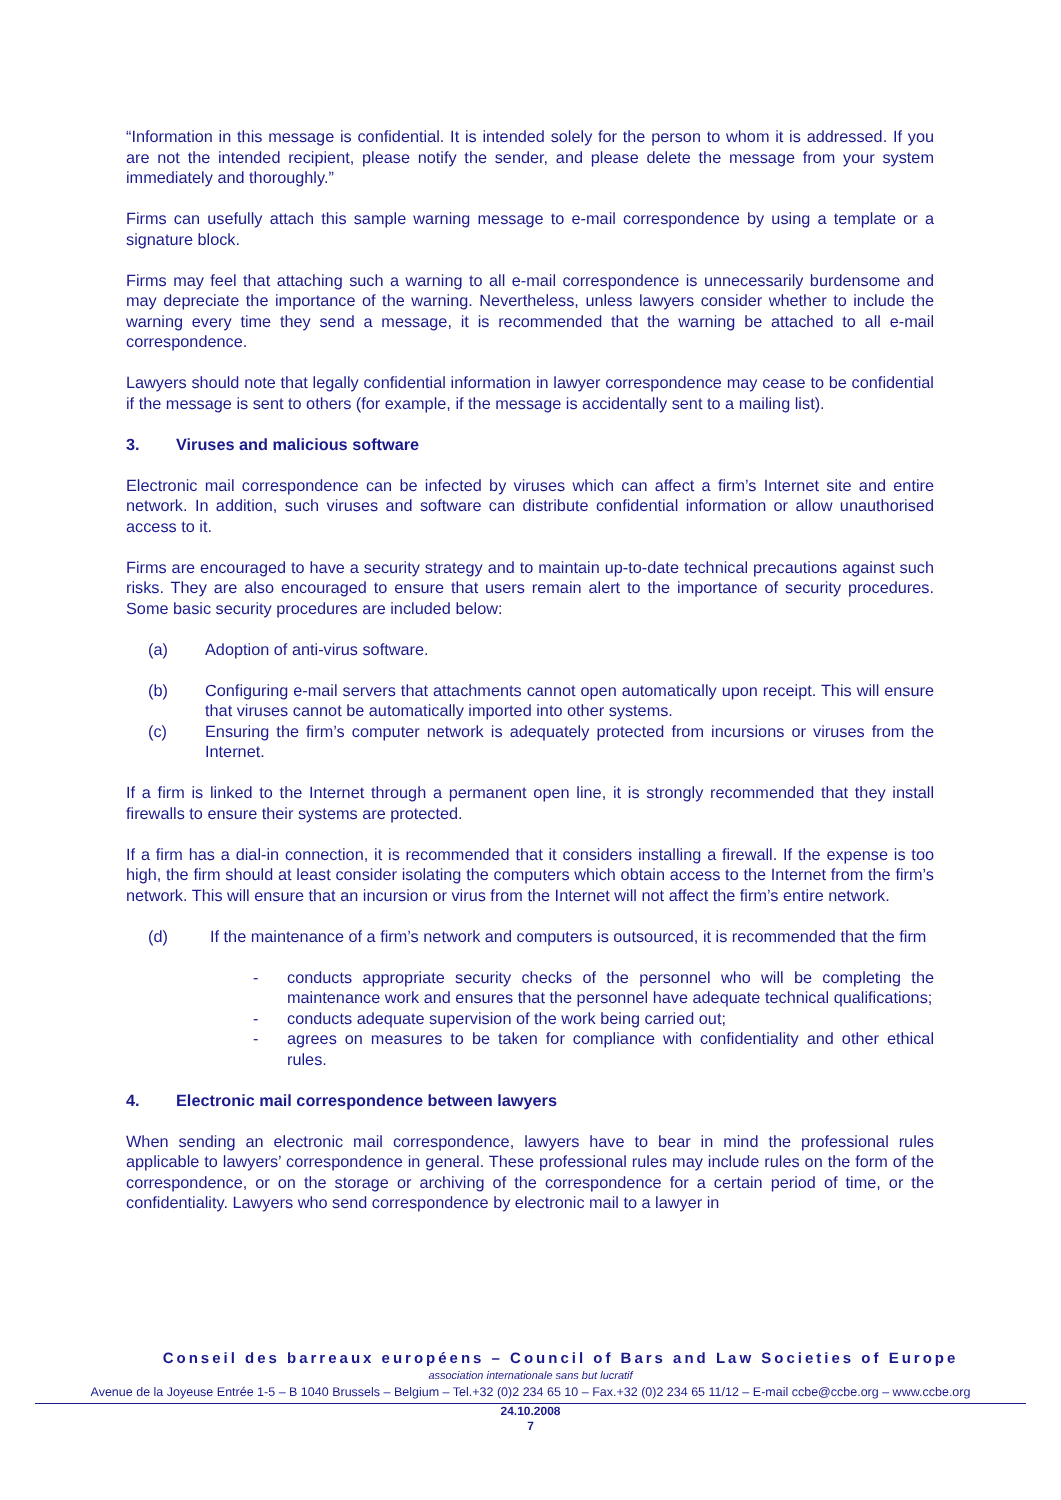“Information in this message is confidential. It is intended solely for the person to whom it is addressed. If you are not the intended recipient, please notify the sender, and please delete the message from your system immediately and thoroughly.”
Firms can usefully attach this sample warning message to e-mail correspondence by using a template or a signature block.
Firms may feel that attaching such a warning to all e-mail correspondence is unnecessarily burdensome and may depreciate the importance of the warning. Nevertheless, unless lawyers consider whether to include the warning every time they send a message, it is recommended that the warning be attached to all e-mail correspondence.
Lawyers should note that legally confidential information in lawyer correspondence may cease to be confidential if the message is sent to others (for example, if the message is accidentally sent to a mailing list).
3. Viruses and malicious software
Electronic mail correspondence can be infected by viruses which can affect a firm’s Internet site and entire network. In addition, such viruses and software can distribute confidential information or allow unauthorised access to it.
Firms are encouraged to have a security strategy and to maintain up-to-date technical precautions against such risks. They are also encouraged to ensure that users remain alert to the importance of security procedures. Some basic security procedures are included below:
(a) Adoption of anti-virus software.
(b) Configuring e-mail servers that attachments cannot open automatically upon receipt. This will ensure that viruses cannot be automatically imported into other systems.
(c) Ensuring the firm’s computer network is adequately protected from incursions or viruses from the Internet.
If a firm is linked to the Internet through a permanent open line, it is strongly recommended that they install firewalls to ensure their systems are protected.
If a firm has a dial-in connection, it is recommended that it considers installing a firewall. If the expense is too high, the firm should at least consider isolating the computers which obtain access to the Internet from the firm’s network. This will ensure that an incursion or virus from the Internet will not affect the firm’s entire network.
(d) If the maintenance of a firm’s network and computers is outsourced, it is recommended that the firm
- conducts appropriate security checks of the personnel who will be completing the maintenance work and ensures that the personnel have adequate technical qualifications;
- conducts adequate supervision of the work being carried out;
- agrees on measures to be taken for compliance with confidentiality and other ethical rules.
4. Electronic mail correspondence between lawyers
When sending an electronic mail correspondence, lawyers have to bear in mind the professional rules applicable to lawyers’ correspondence in general. These professional rules may include rules on the form of the correspondence, or on the storage or archiving of the correspondence for a certain period of time, or the confidentiality. Lawyers who send correspondence by electronic mail to a lawyer in
Conseil des barreaux européens – Council of Bars and Law Societies of Europe
association internationale sans but lucratif
Avenue de la Joyeuse Entrée 1-5 – B 1040 Brussels – Belgium – Tel.+32 (0)2 234 65 10 – Fax.+32 (0)2 234 65 11/12 – E-mail ccbe@ccbe.org – www.ccbe.org
24.10.2008
7